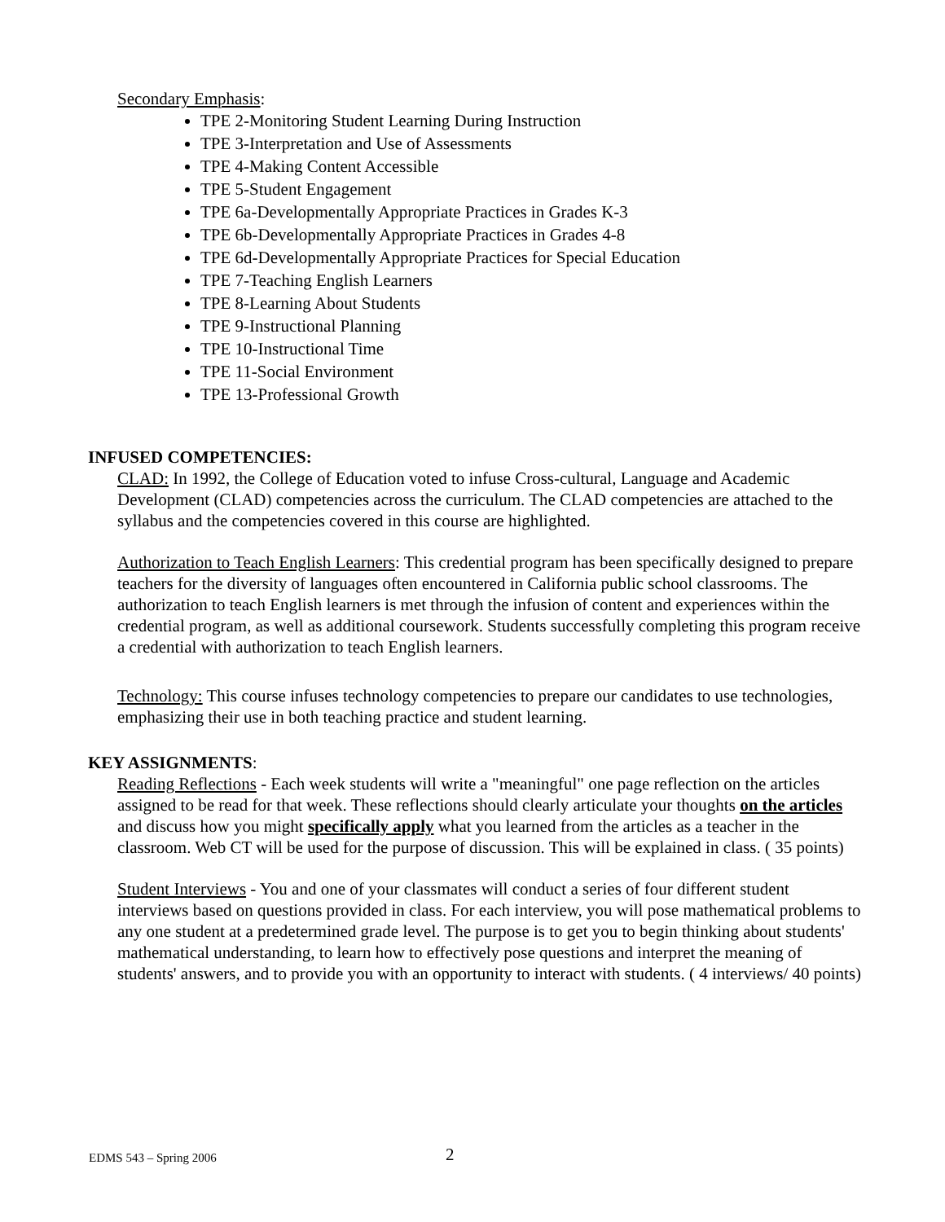Secondary Emphasis:
TPE 2-Monitoring Student Learning During Instruction
TPE 3-Interpretation and Use of Assessments
TPE 4-Making Content Accessible
TPE 5-Student Engagement
TPE 6a-Developmentally Appropriate Practices in Grades K-3
TPE 6b-Developmentally Appropriate Practices in Grades 4-8
TPE 6d-Developmentally Appropriate Practices for Special Education
TPE 7-Teaching English Learners
TPE 8-Learning About Students
TPE 9-Instructional Planning
TPE 10-Instructional Time
TPE 11-Social Environment
TPE 13-Professional Growth
INFUSED COMPETENCIES:
CLAD: In 1992, the College of Education voted to infuse Cross-cultural, Language and Academic Development (CLAD) competencies across the curriculum. The CLAD competencies are attached to the syllabus and the competencies covered in this course are highlighted.
Authorization to Teach English Learners: This credential program has been specifically designed to prepare teachers for the diversity of languages often encountered in California public school classrooms. The authorization to teach English learners is met through the infusion of content and experiences within the credential program, as well as additional coursework. Students successfully completing this program receive a credential with authorization to teach English learners.
Technology: This course infuses technology competencies to prepare our candidates to use technologies, emphasizing their use in both teaching practice and student learning.
KEY ASSIGNMENTS:
Reading Reflections - Each week students will write a "meaningful" one page reflection on the articles assigned to be read for that week. These reflections should clearly articulate your thoughts on the articles and discuss how you might specifically apply what you learned from the articles as a teacher in the classroom. Web CT will be used for the purpose of discussion. This will be explained in class. ( 35 points)
Student Interviews - You and one of your classmates will conduct a series of four different student interviews based on questions provided in class. For each interview, you will pose mathematical problems to any one student at a predetermined grade level. The purpose is to get you to begin thinking about students' mathematical understanding, to learn how to effectively pose questions and interpret the meaning of students' answers, and to provide you with an opportunity to interact with students. ( 4 interviews/ 40 points)
EDMS 543 – Spring 2006 2